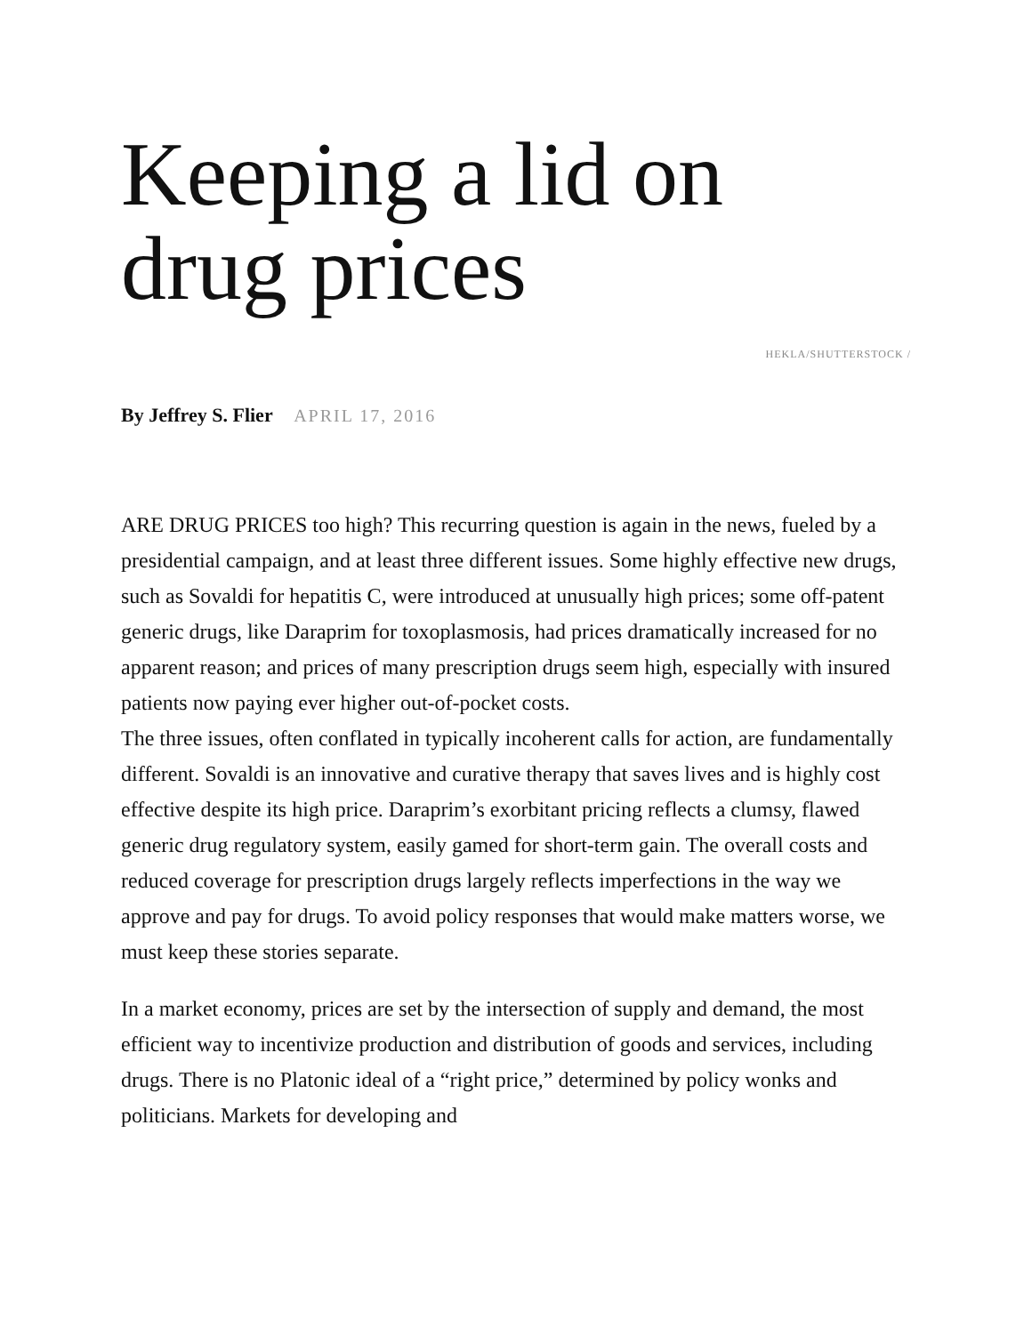Keeping a lid on drug prices
HEKLA/SHUTTERSTOCK /
By Jeffrey S. Flier APRIL 17, 2016
ARE DRUG PRICES too high? This recurring question is again in the news, fueled by a presidential campaign, and at least three different issues. Some highly effective new drugs, such as Sovaldi for hepatitis C, were introduced at unusually high prices; some off-patent generic drugs, like Daraprim for toxoplasmosis, had prices dramatically increased for no apparent reason; and prices of many prescription drugs seem high, especially with insured patients now paying ever higher out-of-pocket costs.
The three issues, often conflated in typically incoherent calls for action, are fundamentally different. Sovaldi is an innovative and curative therapy that saves lives and is highly cost effective despite its high price. Daraprim’s exorbitant pricing reflects a clumsy, flawed generic drug regulatory system, easily gamed for short-term gain. The overall costs and reduced coverage for prescription drugs largely reflects imperfections in the way we approve and pay for drugs. To avoid policy responses that would make matters worse, we must keep these stories separate.
In a market economy, prices are set by the intersection of supply and demand, the most efficient way to incentivize production and distribution of goods and services, including drugs. There is no Platonic ideal of a “right price,” determined by policy wonks and politicians. Markets for developing and